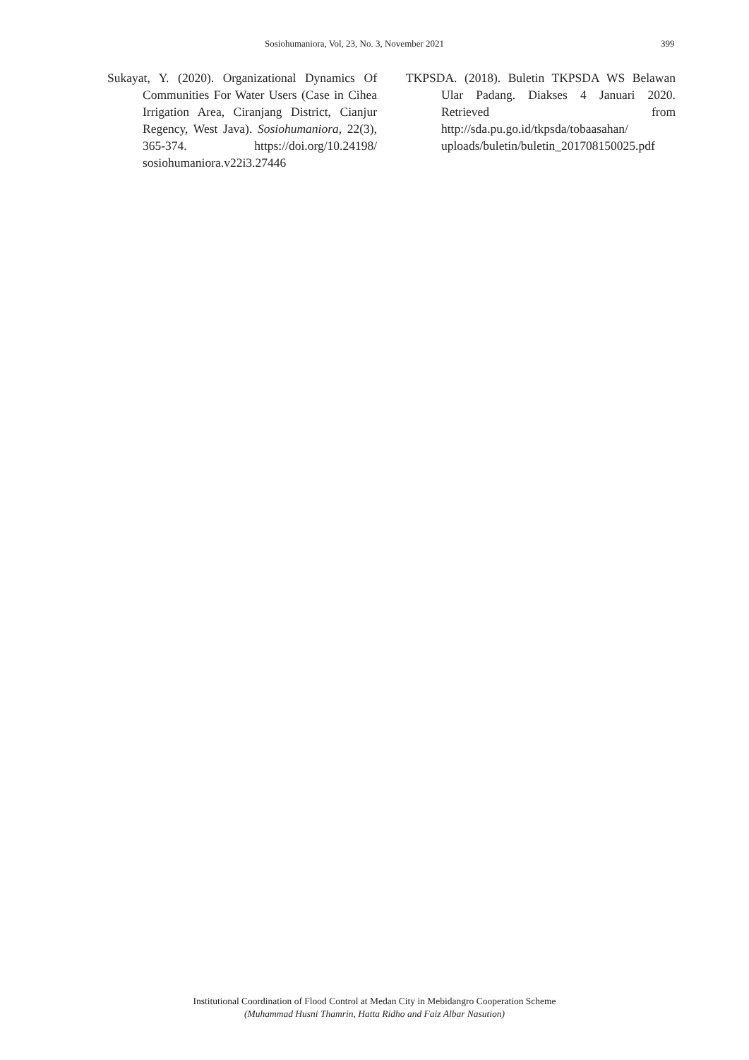Sosiohumaniora, Vol, 23, No. 3, November 2021 399
Sukayat, Y. (2020). Organizational Dynamics Of Communities For Water Users (Case in Cihea Irrigation Area, Ciranjang District, Cianjur Regency, West Java). Sosiohumaniora, 22(3), 365-374. https://doi.org/10.24198/ sosiohumaniora.v22i3.27446
TKPSDA. (2018). Buletin TKPSDA WS Belawan Ular Padang. Diakses 4 Januari 2020. Retrieved from http://sda.pu.go.id/tkpsda/tobaasahan/ uploads/buletin/buletin_201708150025.pdf
Institutional Coordination of Flood Control at Medan City in Mebidangro Cooperation Scheme
(Muhammad Husni Thamrin, Hatta Ridho and Faiz Albar Nasution)